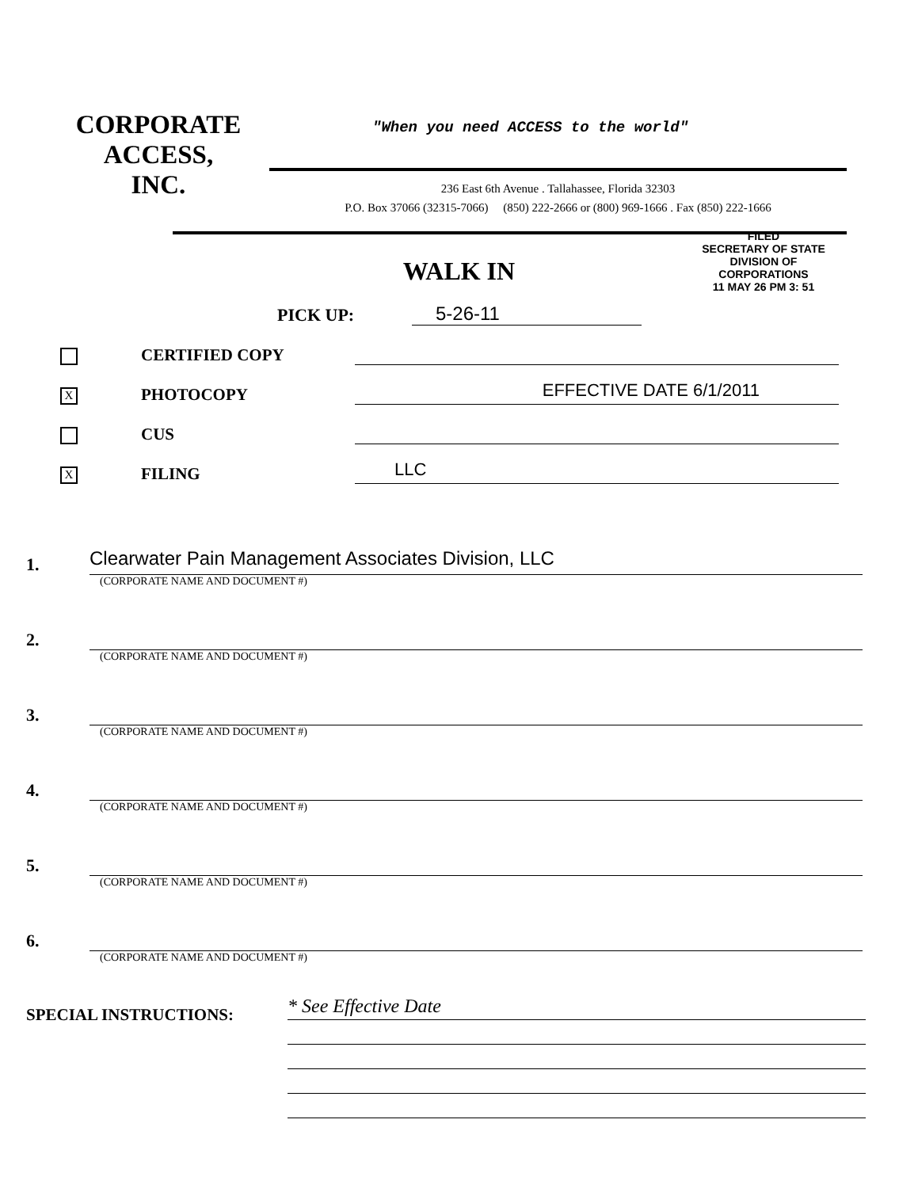CORPORATE
ACCESS,
INC.
"When you need ACCESS to the world"
236 East 6th Avenue . Tallahassee, Florida 32303
P.O. Box 37066 (32315-7066) (850) 222-2666 or (800) 969-1666 . Fax (850) 222-1666
FILED
SECRETARY OF STATE
DIVISION OF CORPORATIONS
11 MAY 26 PM 3: 51
WALK IN
PICK UP: 5-26-11
CERTIFIED COPY
X
PHOTOCOPY
EFFECTIVE DATE 6/1/2011
CUS
X
FILING
LLC
1.
Clearwater Pain Management Associates Division, LLC
(CORPORATE NAME AND DOCUMENT #)
2.
(CORPORATE NAME AND DOCUMENT #)
3.
(CORPORATE NAME AND DOCUMENT #)
4.
(CORPORATE NAME AND DOCUMENT #)
5.
(CORPORATE NAME AND DOCUMENT #)
6.
(CORPORATE NAME AND DOCUMENT #)
SPECIAL INSTRUCTIONS:
* See Effective Date